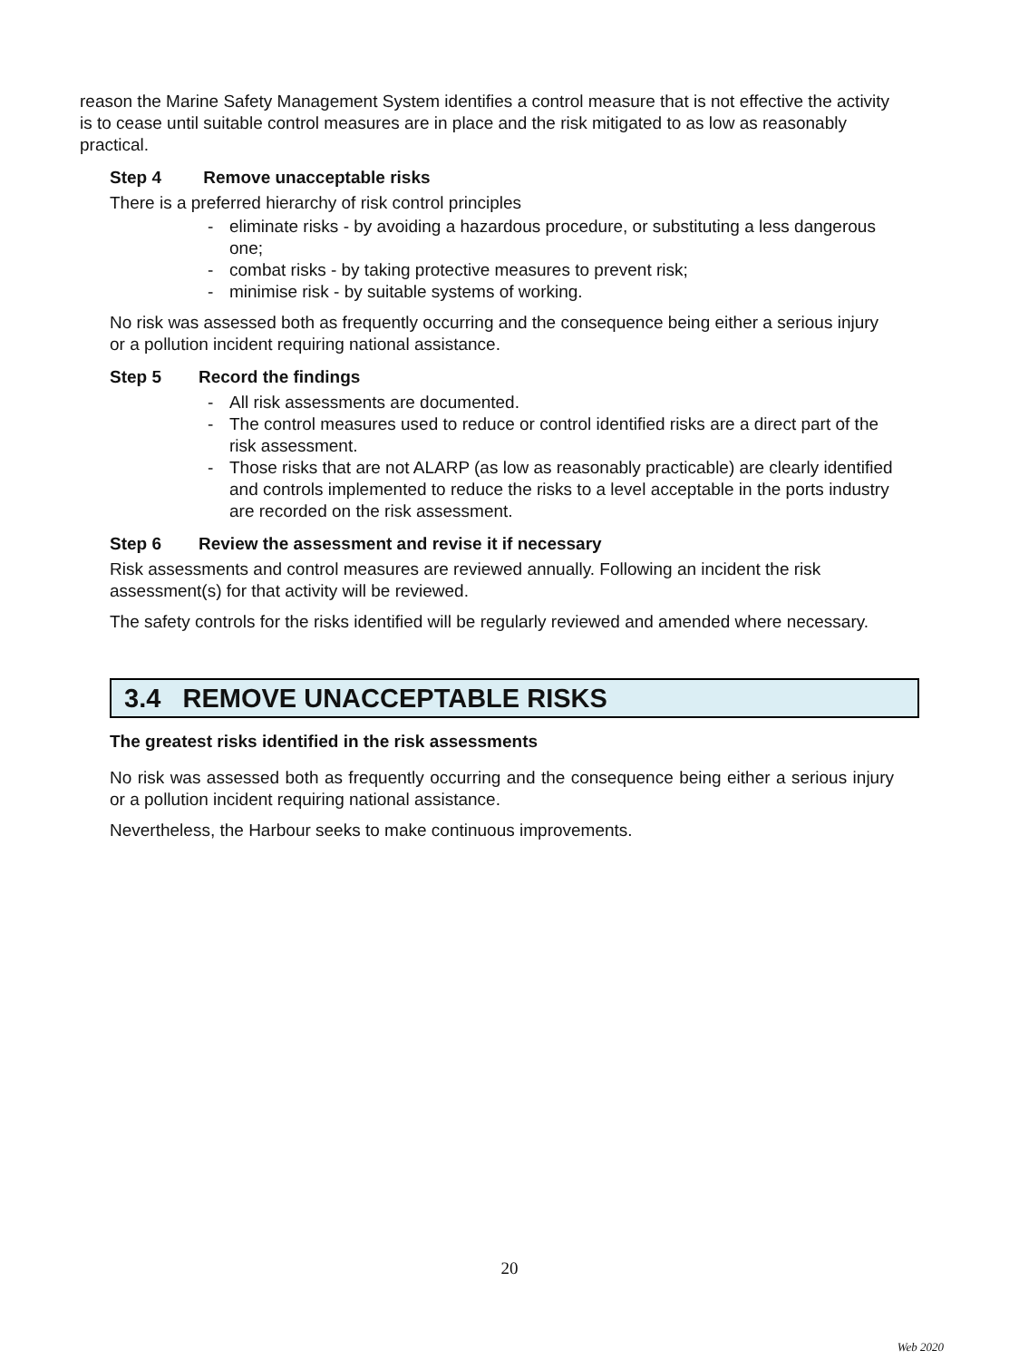reason the Marine Safety Management System identifies a control measure that is not effective the activity is to cease until suitable control measures are in place and the risk mitigated to as low as reasonably practical.
Step 4 Remove unacceptable risks
There is a preferred hierarchy of risk control principles
- eliminate risks - by avoiding a hazardous procedure, or substituting a less dangerous one;
- combat risks - by taking protective measures to prevent risk;
- minimise risk - by suitable systems of working.
No risk was assessed both as frequently occurring and the consequence being either a serious injury or a pollution incident requiring national assistance.
Step 5 Record the findings
- All risk assessments are documented.
- The control measures used to reduce or control identified risks are a direct part of the risk assessment.
- Those risks that are not ALARP (as low as reasonably practicable) are clearly identified and controls implemented to reduce the risks to a level acceptable in the ports industry are recorded on the risk assessment.
Step 6 Review the assessment and revise it if necessary
Risk assessments and control measures are reviewed annually. Following an incident the risk assessment(s) for that activity will be reviewed.
The safety controls for the risks identified will be regularly reviewed and amended where necessary.
3.4 REMOVE UNACCEPTABLE RISKS
The greatest risks identified in the risk assessments
No risk was assessed both as frequently occurring and the consequence being either a serious injury or a pollution incident requiring national assistance.
Nevertheless, the Harbour seeks to make continuous improvements.
20
Web 2020